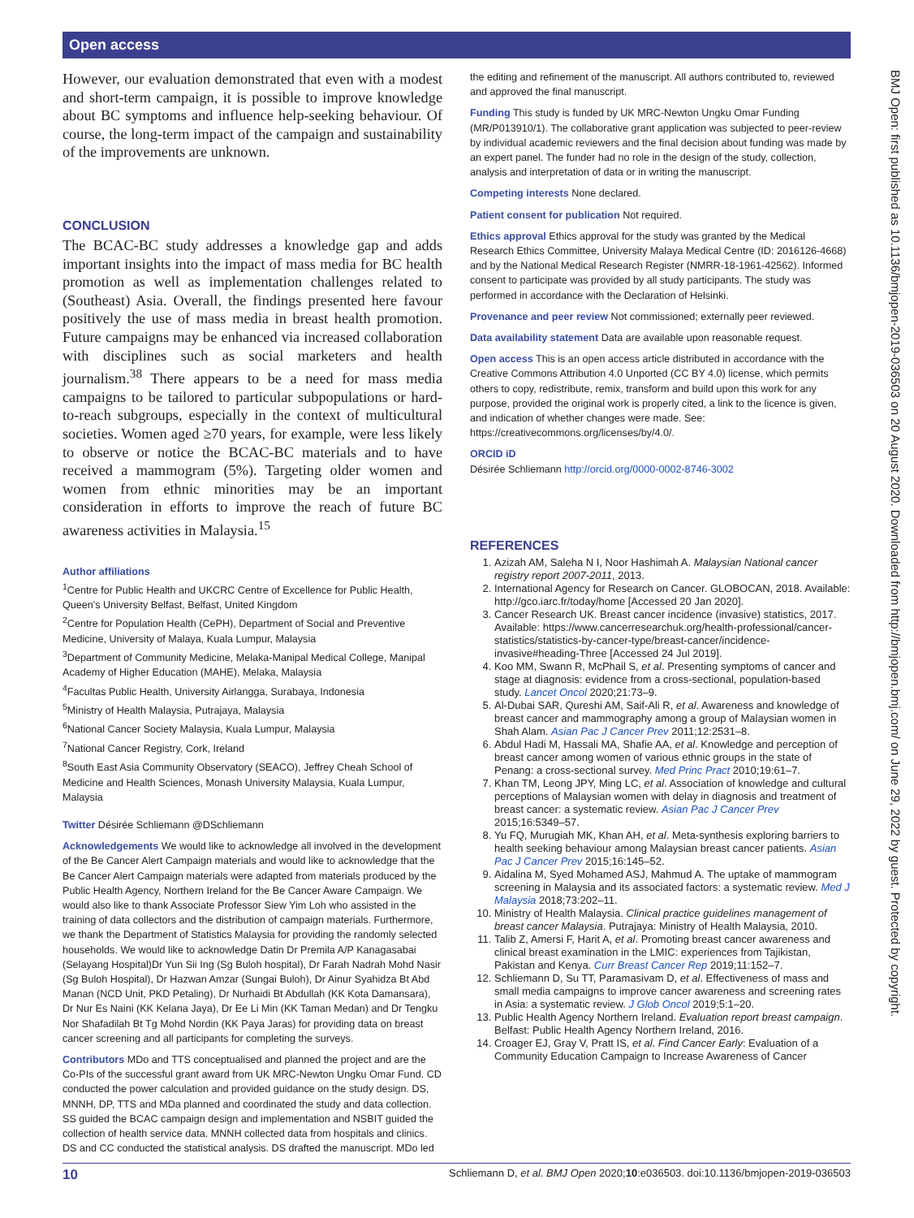Open access
BMJ Open: first published as 10.1136/bmjopen-2019-036503 on 20 August 2020. Downloaded from http://bmjopen.bmj.com/ on June 29, 2022 by guest. Protected by copyright.
However, our evaluation demonstrated that even with a modest and short-term campaign, it is possible to improve knowledge about BC symptoms and influence help-seeking behaviour. Of course, the long-term impact of the campaign and sustainability of the improvements are unknown.
CONCLUSION
The BCAC-BC study addresses a knowledge gap and adds important insights into the impact of mass media for BC health promotion as well as implementation challenges related to (Southeast) Asia. Overall, the findings presented here favour positively the use of mass media in breast health promotion. Future campaigns may be enhanced via increased collaboration with disciplines such as social marketers and health journalism.<sup>38</sup> There appears to be a need for mass media campaigns to be tailored to particular subpopulations or hard-to-reach subgroups, especially in the context of multicultural societies. Women aged ≥70 years, for example, were less likely to observe or notice the BCAC-BC materials and to have received a mammogram (5%). Targeting older women and women from ethnic minorities may be an important consideration in efforts to improve the reach of future BC awareness activities in Malaysia.<sup>15</sup>
Author affiliations
<sup>1</sup> Centre for Public Health and UKCRC Centre of Excellence for Public Health, Queen's University Belfast, Belfast, United Kingdom
<sup>2</sup> Centre for Population Health (CePH), Department of Social and Preventive Medicine, University of Malaya, Kuala Lumpur, Malaysia
<sup>3</sup> Department of Community Medicine, Melaka-Manipal Medical College, Manipal Academy of Higher Education (MAHE), Melaka, Malaysia
<sup>4</sup> Facultas Public Health, University Airlangga, Surabaya, Indonesia
<sup>5</sup> Ministry of Health Malaysia, Putrajaya, Malaysia
<sup>6</sup> National Cancer Society Malaysia, Kuala Lumpur, Malaysia
<sup>7</sup> National Cancer Registry, Cork, Ireland
<sup>8</sup> South East Asia Community Observatory (SEACO), Jeffrey Cheah School of Medicine and Health Sciences, Monash University Malaysia, Kuala Lumpur, Malaysia
Twitter Désirée Schliemann @DSchliemann
Acknowledgements We would like to acknowledge all involved in the development of the Be Cancer Alert Campaign materials and would like to acknowledge that the Be Cancer Alert Campaign materials were adapted from materials produced by the Public Health Agency, Northern Ireland for the Be Cancer Aware Campaign. We would also like to thank Associate Professor Siew Yim Loh who assisted in the training of data collectors and the distribution of campaign materials. Furthermore, we thank the Department of Statistics Malaysia for providing the randomly selected households. We would like to acknowledge Datin Dr Premila A/P Kanagasabai (Selayang Hospital)Dr Yun Sii Ing (Sg Buloh hospital), Dr Farah Nadrah Mohd Nasir (Sg Buloh Hospital), Dr Hazwan Amzar (Sungai Buloh), Dr Ainur Syahidza Bt Abd Manan (NCD Unit, PKD Petaling), Dr Nurhaidi Bt Abdullah (KK Kota Damansara), Dr Nur Es Naini (KK Kelana Jaya), Dr Ee Li Min (KK Taman Medan) and Dr Tengku Nor Shafadilah Bt Tg Mohd Nordin (KK Paya Jaras) for providing data on breast cancer screening and all participants for completing the surveys.
Contributors MDo and TTS conceptualised and planned the project and are the Co-PIs of the successful grant award from UK MRC-Newton Ungku Omar Fund. CD conducted the power calculation and provided guidance on the study design. DS, MNNH, DP, TTS and MDa planned and coordinated the study and data collection. SS guided the BCAC campaign design and implementation and NSBIT guided the collection of health service data. MNNH collected data from hospitals and clinics. DS and CC conducted the statistical analysis. DS drafted the manuscript. MDo led
the editing and refinement of the manuscript. All authors contributed to, reviewed and approved the final manuscript.
Funding This study is funded by UK MRC-Newton Ungku Omar Funding (MR/P013910/1). The collaborative grant application was subjected to peer-review by individual academic reviewers and the final decision about funding was made by an expert panel. The funder had no role in the design of the study, collection, analysis and interpretation of data or in writing the manuscript.
Competing interests None declared.
Patient consent for publication Not required.
Ethics approval Ethics approval for the study was granted by the Medical Research Ethics Committee, University Malaya Medical Centre (ID: 2016126-4668) and by the National Medical Research Register (NMRR-18-1961-42562). Informed consent to participate was provided by all study participants. The study was performed in accordance with the Declaration of Helsinki.
Provenance and peer review Not commissioned; externally peer reviewed.
Data availability statement Data are available upon reasonable request.
Open access This is an open access article distributed in accordance with the Creative Commons Attribution 4.0 Unported (CC BY 4.0) license, which permits others to copy, redistribute, remix, transform and build upon this work for any purpose, provided the original work is properly cited, a link to the licence is given, and indication of whether changes were made. See: https://creativecommons.org/licenses/by/4.0/.
ORCID iD
Désirée Schliemann http://orcid.org/0000-0002-8746-3002
REFERENCES
1. Azizah AM, Saleha N I, Noor Hashimah A. Malaysian National cancer registry report 2007-2011, 2013.
2. International Agency for Research on Cancer. GLOBOCAN, 2018. Available: http://gco.iarc.fr/today/home [Accessed 20 Jan 2020].
3. Cancer Research UK. Breast cancer incidence (invasive) statistics, 2017. Available: https://www.cancerresearchuk.org/health-professional/cancer-statistics/statistics-by-cancer-type/breast-cancer/incidence-invasive#heading-Three [Accessed 24 Jul 2019].
4. Koo MM, Swann R, McPhail S, et al. Presenting symptoms of cancer and stage at diagnosis: evidence from a cross-sectional, population-based study. Lancet Oncol 2020;21:73–9.
5. Al-Dubai SAR, Qureshi AM, Saif-Ali R, et al. Awareness and knowledge of breast cancer and mammography among a group of Malaysian women in Shah Alam. Asian Pac J Cancer Prev 2011;12:2531–8.
6. Abdul Hadi M, Hassali MA, Shafie AA, et al. Knowledge and perception of breast cancer among women of various ethnic groups in the state of Penang: a cross-sectional survey. Med Princ Pract 2010;19:61–7.
7. Khan TM, Leong JPY, Ming LC, et al. Association of knowledge and cultural perceptions of Malaysian women with delay in diagnosis and treatment of breast cancer: a systematic review. Asian Pac J Cancer Prev 2015;16:5349–57.
8. Yu FQ, Murugiah MK, Khan AH, et al. Meta-synthesis exploring barriers to health seeking behaviour among Malaysian breast cancer patients. Asian Pac J Cancer Prev 2015;16:145–52.
9. Aidalina M, Syed Mohamed ASJ, Mahmud A. The uptake of mammogram screening in Malaysia and its associated factors: a systematic review. Med J Malaysia 2018;73:202–11.
10. Ministry of Health Malaysia. Clinical practice guidelines management of breast cancer Malaysia. Putrajaya: Ministry of Health Malaysia, 2010.
11. Talib Z, Amersi F, Harit A, et al. Promoting breast cancer awareness and clinical breast examination in the LMIC: experiences from Tajikistan, Pakistan and Kenya. Curr Breast Cancer Rep 2019;11:152–7.
12. Schliemann D, Su TT, Paramasivam D, et al. Effectiveness of mass and small media campaigns to improve cancer awareness and screening rates in Asia: a systematic review. J Glob Oncol 2019;5:1–20.
13. Public Health Agency Northern Ireland. Evaluation report breast campaign. Belfast: Public Health Agency Northern Ireland, 2016.
14. Croager EJ, Gray V, Pratt IS, et al. Find Cancer Early: Evaluation of a Community Education Campaign to Increase Awareness of Cancer
10 Schliemann D, et al. BMJ Open 2020;10:e036503. doi:10.1136/bmjopen-2019-036503